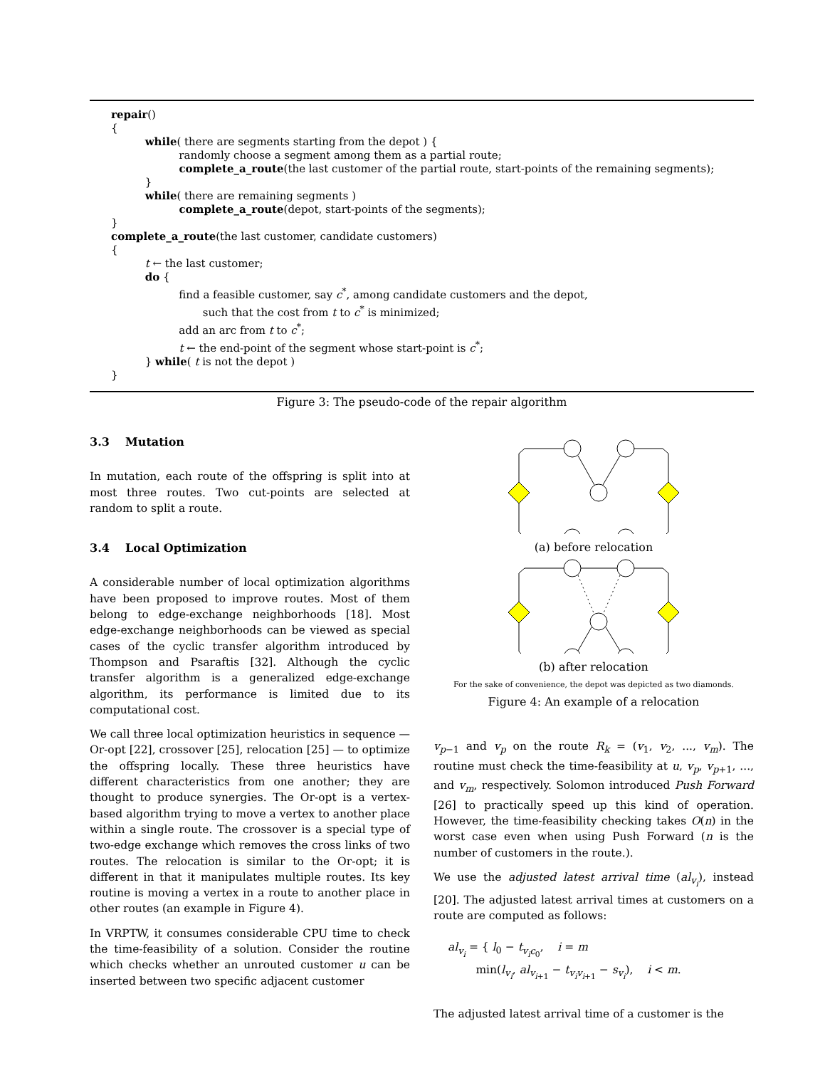repair()
{
while( there are segments starting from the depot ) {
randomly choose a segment among them as a partial route;
complete_a_route(the last customer of the partial route, start-points of the remaining segments);
}
while( there are remaining segments )
complete_a_route(depot, start-points of the segments);
}
complete_a_route(the last customer, candidate customers)
{
t ← the last customer;
do {
find a feasible customer, say c<sup>*</sup>, among candidate customers and the depot,
such that the cost from t to c<sup>*</sup> is minimized;
add an arc from t to c<sup>*</sup>;
t ← the end-point of the segment whose start-point is c<sup>*</sup>;
} while( t is not the depot )
}
Figure 3: The pseudo-code of the repair algorithm
3.3 Mutation
In mutation, each route of the offspring is split into at most three routes. Two cut-points are selected at random to split a route.
3.4 Local Optimization
A considerable number of local optimization algorithms have been proposed to improve routes. Most of them belong to edge-exchange neighborhoods [18]. Most edge-exchange neighborhoods can be viewed as special cases of the cyclic transfer algorithm introduced by Thompson and Psaraftis [32]. Although the cyclic transfer algorithm is a generalized edge-exchange algorithm, its performance is limited due to its computational cost.
We call three local optimization heuristics in sequence — Or-opt [22], crossover [25], relocation [25] — to optimize the offspring locally. These three heuristics have different characteristics from one another; they are thought to produce synergies. The Or-opt is a vertex-based algorithm trying to move a vertex to another place within a single route. The crossover is a special type of two-edge exchange which removes the cross links of two routes. The relocation is similar to the Or-opt; it is different in that it manipulates multiple routes. Its key routine is moving a vertex in a route to another place in other routes (an example in Figure 4).
In VRPTW, it consumes considerable CPU time to check the time-feasibility of a solution. Consider the routine which checks whether an unrouted customer u can be inserted between two specific adjacent customer
(a) before relocation
(b) after relocation
For the sake of convenience, the depot was depicted as two diamonds.
Figure 4: An example of a relocation
v<sub>p−1</sub> and v<sub>p</sub> on the route R<sub>k</sub> = (v<sub>1</sub>, v<sub>2</sub>, ..., v<sub>m</sub>). The routine must check the time-feasibility at u, v<sub>p</sub>, v<sub>p+1</sub>, ..., and v<sub>m</sub>, respectively. Solomon introduced Push Forward [26] to practically speed up this kind of operation. However, the time-feasibility checking takes O(n) in the worst case even when using Push Forward (n is the number of customers in the route.).
We use the adjusted latest arrival time (al<sub>v<sub>i</sub></sub>), instead [20]. The adjusted latest arrival times at customers on a route are computed as follows:
al<sub>v<sub>i</sub></sub> = { l<sub>0</sub> − t<sub>v<sub>i</sub>c<sub>0</sub></sub>, i = m
min(l<sub>v<sub>i</sub></sub>, al<sub>v<sub>i+1</sub></sub> − t<sub>v<sub>i</sub>v<sub>i+1</sub></sub> − s<sub>v<sub>i</sub></sub>), i < m.
The adjusted latest arrival time of a customer is the